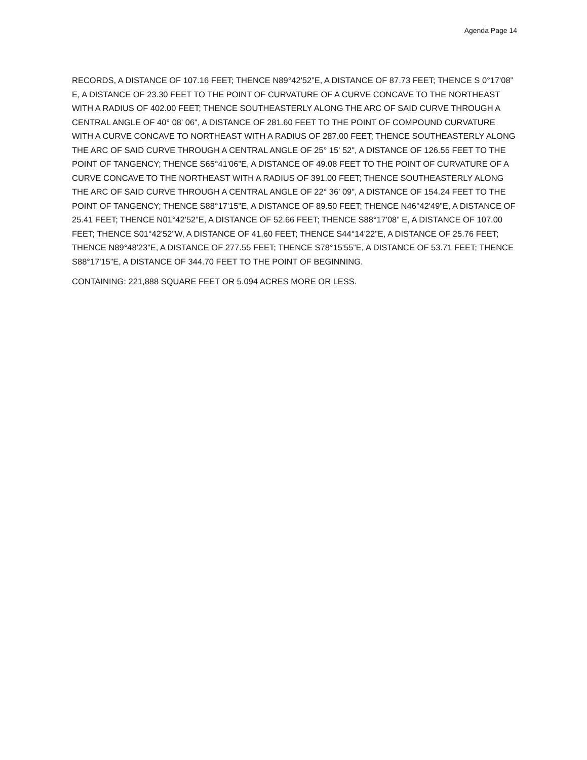Agenda Page 14
RECORDS, A DISTANCE OF 107.16 FEET; THENCE N89°42'52”E, A DISTANCE OF 87.73 FEET; THENCE S 0°17'08” E, A DISTANCE OF 23.30 FEET TO THE POINT OF CURVATURE OF A CURVE CONCAVE TO THE NORTHEAST WITH A RADIUS OF 402.00 FEET; THENCE SOUTHEASTERLY ALONG THE ARC OF SAID CURVE THROUGH A CENTRAL ANGLE OF 40° 08' 06", A DISTANCE OF 281.60 FEET TO THE POINT OF COMPOUND CURVATURE WITH A CURVE CONCAVE TO NORTHEAST WITH A RADIUS OF 287.00 FEET; THENCE SOUTHEASTERLY ALONG THE ARC OF SAID CURVE THROUGH A CENTRAL ANGLE OF 25° 15' 52", A DISTANCE OF 126.55 FEET TO THE POINT OF TANGENCY; THENCE S65°41'06”E, A DISTANCE OF 49.08 FEET TO THE POINT OF CURVATURE OF A CURVE CONCAVE TO THE NORTHEAST WITH A RADIUS OF 391.00 FEET; THENCE SOUTHEASTERLY ALONG THE ARC OF SAID CURVE THROUGH A CENTRAL ANGLE OF 22° 36' 09", A DISTANCE OF 154.24 FEET TO THE POINT OF TANGENCY; THENCE S88°17'15”E, A DISTANCE OF 89.50 FEET; THENCE N46°42'49”E, A DISTANCE OF 25.41 FEET; THENCE N01°42'52”E, A DISTANCE OF 52.66 FEET; THENCE S88°17'08” E, A DISTANCE OF 107.00 FEET; THENCE S01°42'52”W, A DISTANCE OF 41.60 FEET; THENCE S44°14'22”E, A DISTANCE OF 25.76 FEET; THENCE N89°48'23”E, A DISTANCE OF 277.55 FEET; THENCE S78°15'55”E, A DISTANCE OF 53.71 FEET; THENCE S88°17'15”E, A DISTANCE OF 344.70 FEET TO THE POINT OF BEGINNING.
CONTAINING: 221,888 SQUARE FEET OR 5.094 ACRES MORE OR LESS.